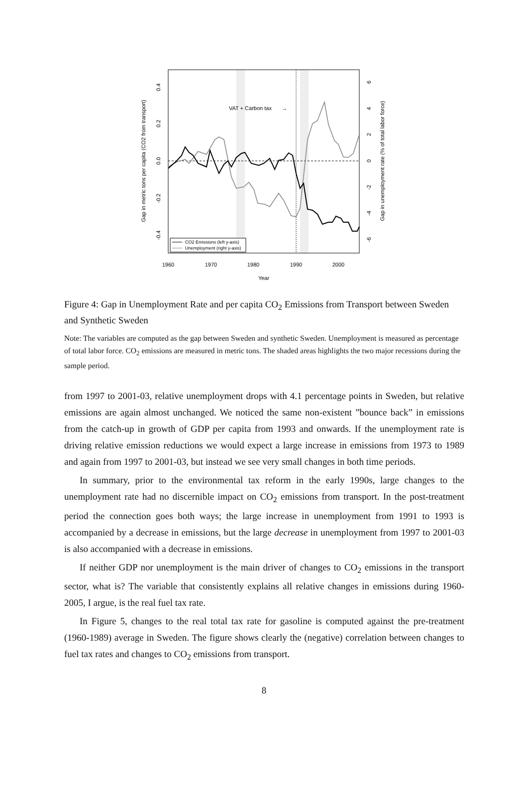VAT + Carbon tax
→
1960
1970
1980
1990
2000
Year
CO2 Emissions (left y-axis)
Unemployment (right y-axis)
0.4
0.2
0.0
-0.2
-0.4
Gap in metric tons per capita (CO2 from transport)
6
4
2
0
-2
-4
-6
Gap in unemployment rate (% of total labor force)
Figure 4: Gap in Unemployment Rate and per capita CO<sub>2</sub> Emissions from Transport between Sweden and Synthetic Sweden
Note: The variables are computed as the gap between Sweden and synthetic Sweden. Unemployment is measured as percentage of total labor force. CO<sub>2</sub> emissions are measured in metric tons. The shaded areas highlights the two major recessions during the sample period.
from 1997 to 2001-03, relative unemployment drops with 4.1 percentage points in Sweden, but relative emissions are again almost unchanged. We noticed the same non-existent ”bounce back” in emissions from the catch-up in growth of GDP per capita from 1993 and onwards. If the unemployment rate is driving relative emission reductions we would expect a large increase in emissions from 1973 to 1989 and again from 1997 to 2001-03, but instead we see very small changes in both time periods.
In summary, prior to the environmental tax reform in the early 1990s, large changes to the unemployment rate had no discernible impact on CO<sub>2</sub> emissions from transport. In the post-treatment period the connection goes both ways; the large increase in unemployment from 1991 to 1993 is accompanied by a decrease in emissions, but the large decrease in unemployment from 1997 to 2001-03 is also accompanied with a decrease in emissions.
If neither GDP nor unemployment is the main driver of changes to CO<sub>2</sub> emissions in the transport sector, what is? The variable that consistently explains all relative changes in emissions during 1960-2005, I argue, is the real fuel tax rate.
In Figure 5, changes to the real total tax rate for gasoline is computed against the pre-treatment (1960-1989) average in Sweden. The figure shows clearly the (negative) correlation between changes to fuel tax rates and changes to CO<sub>2</sub> emissions from transport.
8